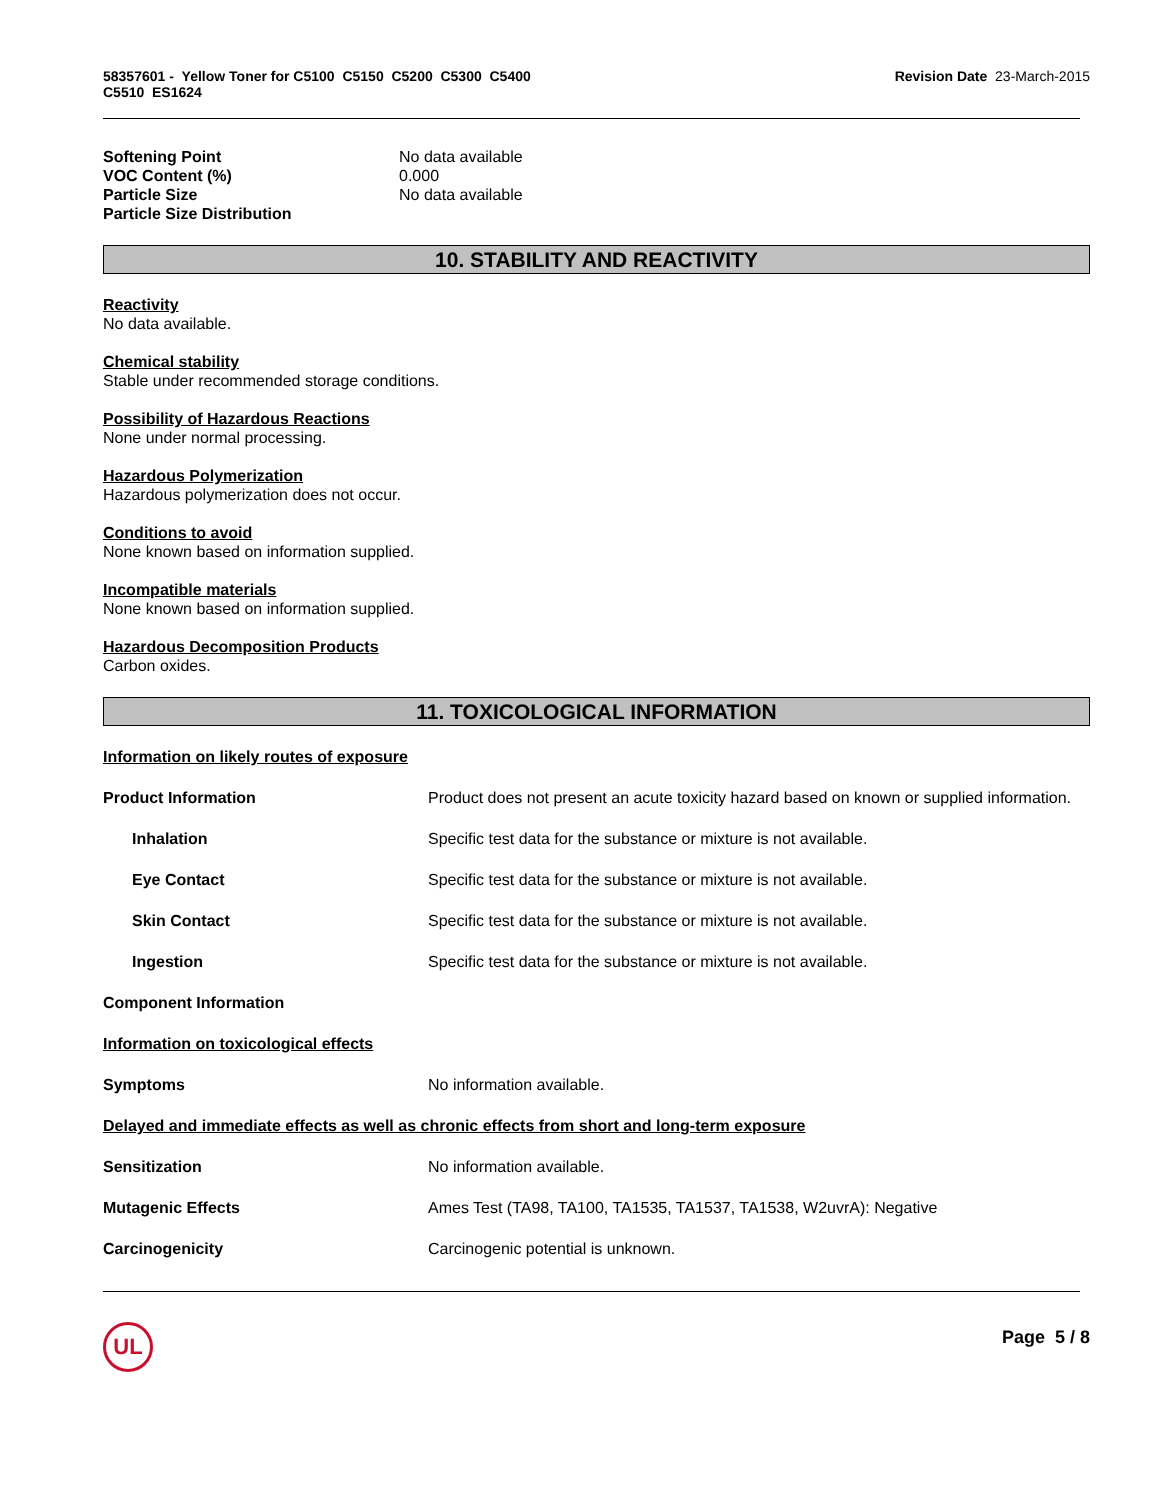58357601 - Yellow Toner for C5100 C5150 C5200 C5300 C5400
C5510 ES1624
Revision Date 23-March-2015
| Softening Point | No data available |
| VOC Content (%) | 0.000 |
| Particle Size | No data available |
| Particle Size Distribution | |
10. STABILITY AND REACTIVITY
Reactivity
No data available.
Chemical stability
Stable under recommended storage conditions.
Possibility of Hazardous Reactions
None under normal processing.
Hazardous Polymerization
Hazardous polymerization does not occur.
Conditions to avoid
None known based on information supplied.
Incompatible materials
None known based on information supplied.
Hazardous Decomposition Products
Carbon oxides.
11. TOXICOLOGICAL INFORMATION
| Information on likely routes of exposure | |
| Product Information | Product does not present an acute toxicity hazard based on known or supplied information. |
| Inhalation | Specific test data for the substance or mixture is not available. |
| Eye Contact | Specific test data for the substance or mixture is not available. |
| Skin Contact | Specific test data for the substance or mixture is not available. |
| Ingestion | Specific test data for the substance or mixture is not available. |
| Component Information | |
| Information on toxicological effects | |
| Symptoms | No information available. |
| Delayed and immediate effects as well as chronic effects from short and long-term exposure | |
| Sensitization | No information available. |
| Mutagenic Effects | Ames Test (TA98, TA100, TA1535, TA1537, TA1538, W2uvrA): Negative |
| Carcinogenicity | Carcinogenic potential is unknown. |
UL
Page 5 / 8